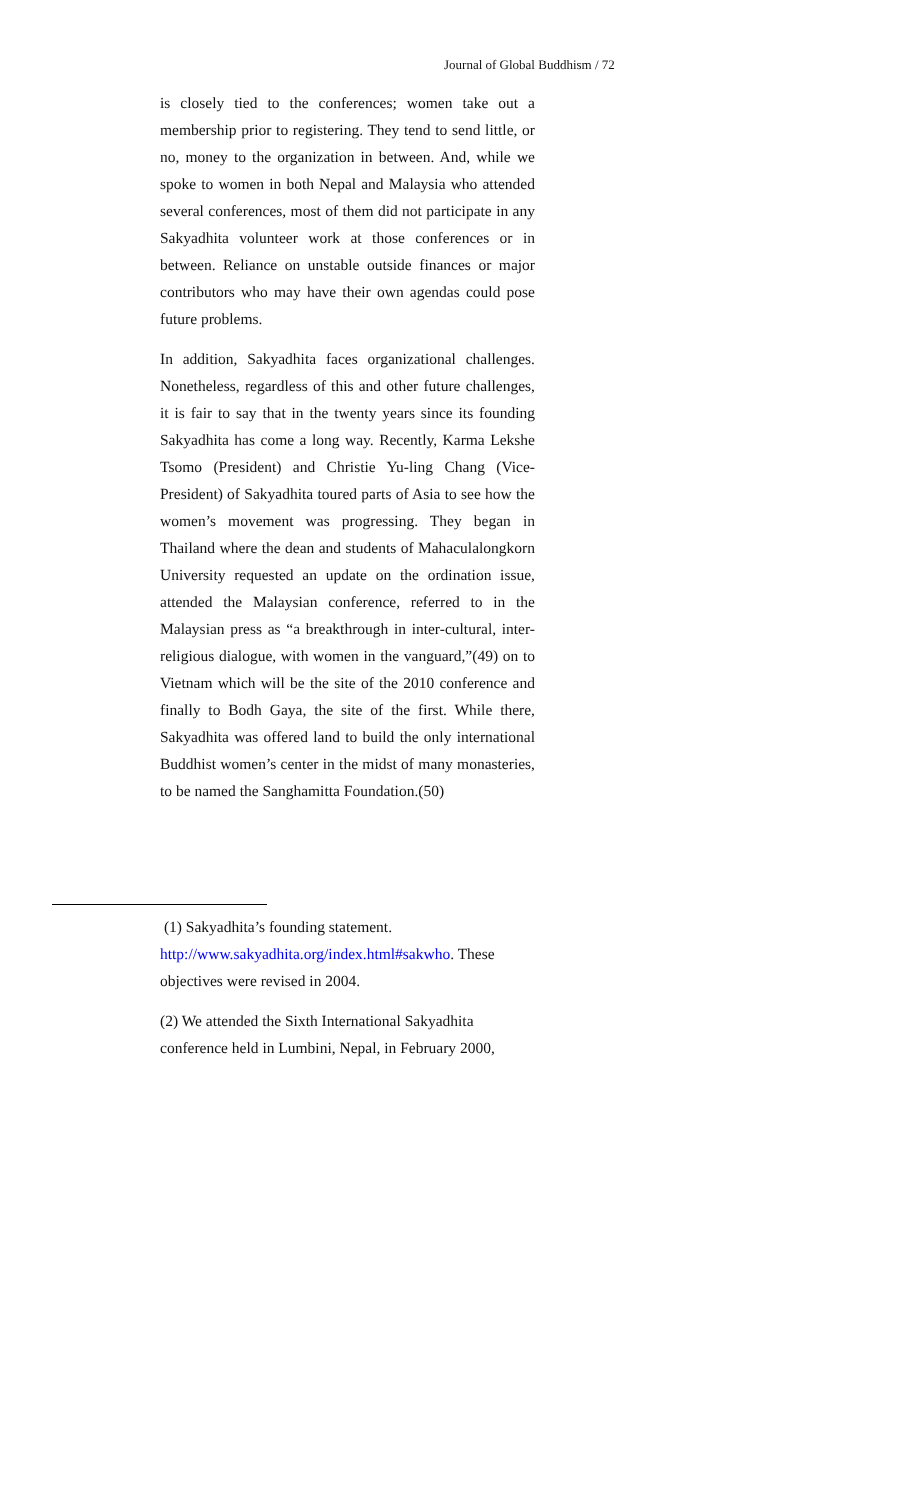Journal of Global Buddhism / 72
is closely tied to the conferences; women take out a membership prior to registering. They tend to send little, or no, money to the organization in between. And, while we spoke to women in both Nepal and Malaysia who attended several conferences, most of them did not participate in any Sakyadhita volunteer work at those conferences or in between. Reliance on unstable outside finances or major contributors who may have their own agendas could pose future problems.
In addition, Sakyadhita faces organizational challenges. Nonetheless, regardless of this and other future challenges, it is fair to say that in the twenty years since its founding Sakyadhita has come a long way. Recently, Karma Lekshe Tsomo (President) and Christie Yu-ling Chang (Vice-President) of Sakyadhita toured parts of Asia to see how the women’s movement was progressing. They began in Thailand where the dean and students of Mahaculalongkorn University requested an update on the ordination issue, attended the Malaysian conference, referred to in the Malaysian press as “a breakthrough in inter-cultural, inter-religious dialogue, with women in the vanguard,”(49) on to Vietnam which will be the site of the 2010 conference and finally to Bodh Gaya, the site of the first. While there, Sakyadhita was offered land to build the only international Buddhist women’s center in the midst of many monasteries, to be named the Sanghamitta Foundation.(50)
(1) Sakyadhita’s founding statement.
http://www.sakyadhita.org/index.html#sakwho. These objectives were revised in 2004.
(2) We attended the Sixth International Sakyadhita conference held in Lumbini, Nepal, in February 2000,